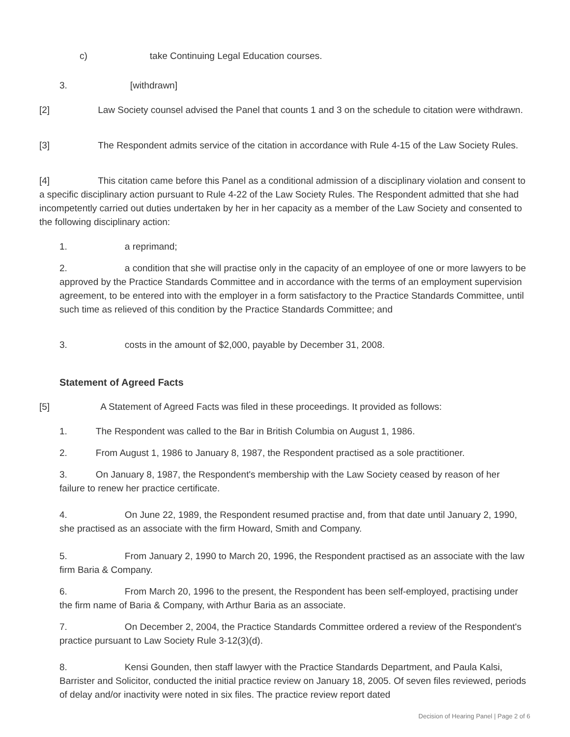c) take Continuing Legal Education courses.
3. [withdrawn]
[2] Law Society counsel advised the Panel that counts 1 and 3 on the schedule to citation were withdrawn.
[3] The Respondent admits service of the citation in accordance with Rule 4-15 of the Law Society Rules.
[4] This citation came before this Panel as a conditional admission of a disciplinary violation and consent to a specific disciplinary action pursuant to Rule 4-22 of the Law Society Rules. The Respondent admitted that she had incompetently carried out duties undertaken by her in her capacity as a member of the Law Society and consented to the following disciplinary action:
1. a reprimand;
2. a condition that she will practise only in the capacity of an employee of one or more lawyers to be approved by the Practice Standards Committee and in accordance with the terms of an employment supervision agreement, to be entered into with the employer in a form satisfactory to the Practice Standards Committee, until such time as relieved of this condition by the Practice Standards Committee; and
3. costs in the amount of $2,000, payable by December 31, 2008.
Statement of Agreed Facts
[5] A Statement of Agreed Facts was filed in these proceedings. It provided as follows:
1. The Respondent was called to the Bar in British Columbia on August 1, 1986.
2. From August 1, 1986 to January 8, 1987, the Respondent practised as a sole practitioner.
3. On January 8, 1987, the Respondent's membership with the Law Society ceased by reason of her failure to renew her practice certificate.
4. On June 22, 1989, the Respondent resumed practise and, from that date until January 2, 1990, she practised as an associate with the firm Howard, Smith and Company.
5. From January 2, 1990 to March 20, 1996, the Respondent practised as an associate with the law firm Baria & Company.
6. From March 20, 1996 to the present, the Respondent has been self-employed, practising under the firm name of Baria & Company, with Arthur Baria as an associate.
7. On December 2, 2004, the Practice Standards Committee ordered a review of the Respondent's practice pursuant to Law Society Rule 3-12(3)(d).
8. Kensi Gounden, then staff lawyer with the Practice Standards Department, and Paula Kalsi, Barrister and Solicitor, conducted the initial practice review on January 18, 2005. Of seven files reviewed, periods of delay and/or inactivity were noted in six files. The practice review report dated
Decision of Hearing Panel | Page 2 of 6